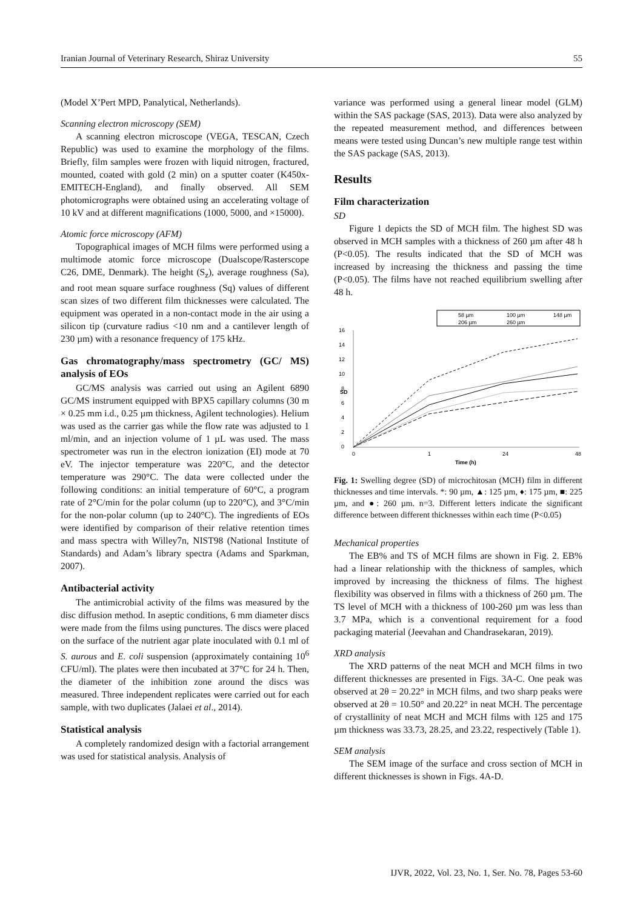Iranian Journal of Veterinary Research, Shiraz University 55
(Model X’Pert MPD, Panalytical, Netherlands).
Scanning electron microscopy (SEM)
A scanning electron microscope (VEGA, TESCAN, Czech Republic) was used to examine the morphology of the films. Briefly, film samples were frozen with liquid nitrogen, fractured, mounted, coated with gold (2 min) on a sputter coater (K450x-EMITECH-England), and finally observed. All SEM photomicrographs were obtained using an accelerating voltage of 10 kV and at different magnifications (1000, 5000, and ×15000).
Atomic force microscopy (AFM)
Topographical images of MCH films were performed using a multimode atomic force microscope (Dualscope/Rasterscope C26, DME, Denmark). The height (S<sub>z</sub>), average roughness (Sa), and root mean square surface roughness (Sq) values of different scan sizes of two different film thicknesses were calculated. The equipment was operated in a non-contact mode in the air using a silicon tip (curvature radius <10 nm and a cantilever length of 230 µm) with a resonance frequency of 175 kHz.
Gas chromatography/mass spectrometry (GC/ MS) analysis of EOs
GC/MS analysis was carried out using an Agilent 6890 GC/MS instrument equipped with BPX5 capillary columns (30 m × 0.25 mm i.d., 0.25 µm thickness, Agilent technologies). Helium was used as the carrier gas while the flow rate was adjusted to 1 ml/min, and an injection volume of 1 µL was used. The mass spectrometer was run in the electron ionization (EI) mode at 70 eV. The injector temperature was 220°C, and the detector temperature was 290°C. The data were collected under the following conditions: an initial temperature of 60°C, a program rate of 2°C/min for the polar column (up to 220°C), and 3°C/min for the non-polar column (up to 240°C). The ingredients of EOs were identified by comparison of their relative retention times and mass spectra with Willey7n, NIST98 (National Institute of Standards) and Adam’s library spectra (Adams and Sparkman, 2007).
Antibacterial activity
The antimicrobial activity of the films was measured by the disc diffusion method. In aseptic conditions, 6 mm diameter discs were made from the films using punctures. The discs were placed on the surface of the nutrient agar plate inoculated with 0.1 ml of S. aurous and E. coli suspension (approximately containing 10<sup>6</sup> CFU/ml). The plates were then incubated at 37°C for 24 h. Then, the diameter of the inhibition zone around the discs was measured. Three independent replicates were carried out for each sample, with two duplicates (Jalaei et al., 2014).
Statistical analysis
A completely randomized design with a factorial arrangement was used for statistical analysis. Analysis of
variance was performed using a general linear model (GLM) within the SAS package (SAS, 2013). Data were also analyzed by the repeated measurement method, and differences between means were tested using Duncan’s new multiple range test within the SAS package (SAS, 2013).
Results
Film characterization
SD
Figure 1 depicts the SD of MCH film. The highest SD was observed in MCH samples with a thickness of 260 µm after 48 h (P<0.05). The results indicated that the SD of MCH was increased by increasing the thickness and passing the time (P<0.05). The films have not reached equilibrium swelling after 48 h.
58 µm
100 µm
148 µm
206 µm
260 µm
16
14
12
10
8
6
4
2
0
SD
0
1
24
48
Time (h)
Fig. 1: Swelling degree (SD) of microchitosan (MCH) film in different thicknesses and time intervals. *: 90 µm, ▲: 125 µm, ♦: 175 µm, ■: 225 µm, and ●: 260 µm. n=3. Different letters indicate the significant difference between different thicknesses within each time (P<0.05)
Mechanical properties
The EB% and TS of MCH films are shown in Fig. 2. EB% had a linear relationship with the thickness of samples, which improved by increasing the thickness of films. The highest flexibility was observed in films with a thickness of 260 µm. The TS level of MCH with a thickness of 100-260 µm was less than 3.7 MPa, which is a conventional requirement for a food packaging material (Jeevahan and Chandrasekaran, 2019).
XRD analysis
The XRD patterns of the neat MCH and MCH films in two different thicknesses are presented in Figs. 3A-C. One peak was observed at 2θ = 20.22° in MCH films, and two sharp peaks were observed at 2θ = 10.50° and 20.22° in neat MCH. The percentage of crystallinity of neat MCH and MCH films with 125 and 175 µm thickness was 33.73, 28.25, and 23.22, respectively (Table 1).
SEM analysis
The SEM image of the surface and cross section of MCH in different thicknesses is shown in Figs. 4A-D.
IJVR, 2022, Vol. 23, No. 1, Ser. No. 78, Pages 53-60